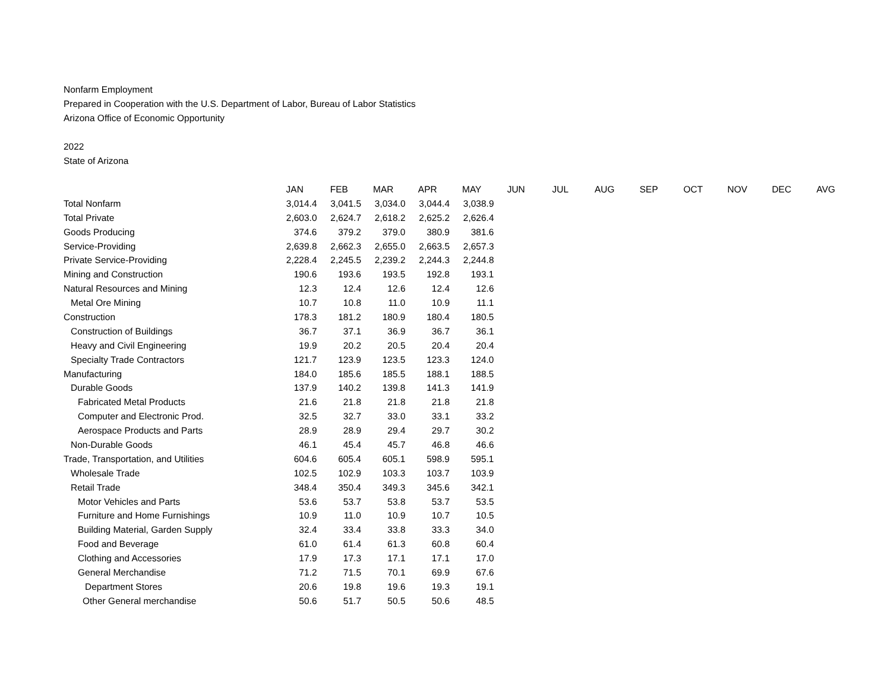Nonfarm Employment
Prepared in Cooperation with the U.S. Department of Labor, Bureau of Labor Statistics
Arizona Office of Economic Opportunity
2022
State of Arizona
| | JAN | FEB | MAR | APR | MAY | JUN | JUL | AUG | SEP | OCT | NOV | DEC | AVG |
| --- | --- | --- | --- | --- | --- | --- | --- | --- | --- | --- | --- | --- | --- |
| Total Nonfarm | 3,014.4 | 3,041.5 | 3,034.0 | 3,044.4 | 3,038.9 | | | | | | | | |
| Total Private | 2,603.0 | 2,624.7 | 2,618.2 | 2,625.2 | 2,626.4 | | | | | | | | |
| Goods Producing | 374.6 | 379.2 | 379.0 | 380.9 | 381.6 | | | | | | | | |
| Service-Providing | 2,639.8 | 2,662.3 | 2,655.0 | 2,663.5 | 2,657.3 | | | | | | | | |
| Private Service-Providing | 2,228.4 | 2,245.5 | 2,239.2 | 2,244.3 | 2,244.8 | | | | | | | | |
| Mining and Construction | 190.6 | 193.6 | 193.5 | 192.8 | 193.1 | | | | | | | | |
| Natural Resources and Mining | 12.3 | 12.4 | 12.6 | 12.4 | 12.6 | | | | | | | | |
| Metal Ore Mining | 10.7 | 10.8 | 11.0 | 10.9 | 11.1 | | | | | | | | |
| Construction | 178.3 | 181.2 | 180.9 | 180.4 | 180.5 | | | | | | | | |
| Construction of Buildings | 36.7 | 37.1 | 36.9 | 36.7 | 36.1 | | | | | | | | |
| Heavy and Civil Engineering | 19.9 | 20.2 | 20.5 | 20.4 | 20.4 | | | | | | | | |
| Specialty Trade Contractors | 121.7 | 123.9 | 123.5 | 123.3 | 124.0 | | | | | | | | |
| Manufacturing | 184.0 | 185.6 | 185.5 | 188.1 | 188.5 | | | | | | | | |
| Durable Goods | 137.9 | 140.2 | 139.8 | 141.3 | 141.9 | | | | | | | | |
| Fabricated Metal Products | 21.6 | 21.8 | 21.8 | 21.8 | 21.8 | | | | | | | | |
| Computer and Electronic Prod. | 32.5 | 32.7 | 33.0 | 33.1 | 33.2 | | | | | | | | |
| Aerospace Products and Parts | 28.9 | 28.9 | 29.4 | 29.7 | 30.2 | | | | | | | | |
| Non-Durable Goods | 46.1 | 45.4 | 45.7 | 46.8 | 46.6 | | | | | | | | |
| Trade, Transportation, and Utilities | 604.6 | 605.4 | 605.1 | 598.9 | 595.1 | | | | | | | | |
| Wholesale Trade | 102.5 | 102.9 | 103.3 | 103.7 | 103.9 | | | | | | | | |
| Retail Trade | 348.4 | 350.4 | 349.3 | 345.6 | 342.1 | | | | | | | | |
| Motor Vehicles and Parts | 53.6 | 53.7 | 53.8 | 53.7 | 53.5 | | | | | | | | |
| Furniture and Home Furnishings | 10.9 | 11.0 | 10.9 | 10.7 | 10.5 | | | | | | | | |
| Building Material, Garden Supply | 32.4 | 33.4 | 33.8 | 33.3 | 34.0 | | | | | | | | |
| Food and Beverage | 61.0 | 61.4 | 61.3 | 60.8 | 60.4 | | | | | | | | |
| Clothing and Accessories | 17.9 | 17.3 | 17.1 | 17.1 | 17.0 | | | | | | | | |
| General Merchandise | 71.2 | 71.5 | 70.1 | 69.9 | 67.6 | | | | | | | | |
| Department Stores | 20.6 | 19.8 | 19.6 | 19.3 | 19.1 | | | | | | | | |
| Other General merchandise | 50.6 | 51.7 | 50.5 | 50.6 | 48.5 | | | | | | | | |